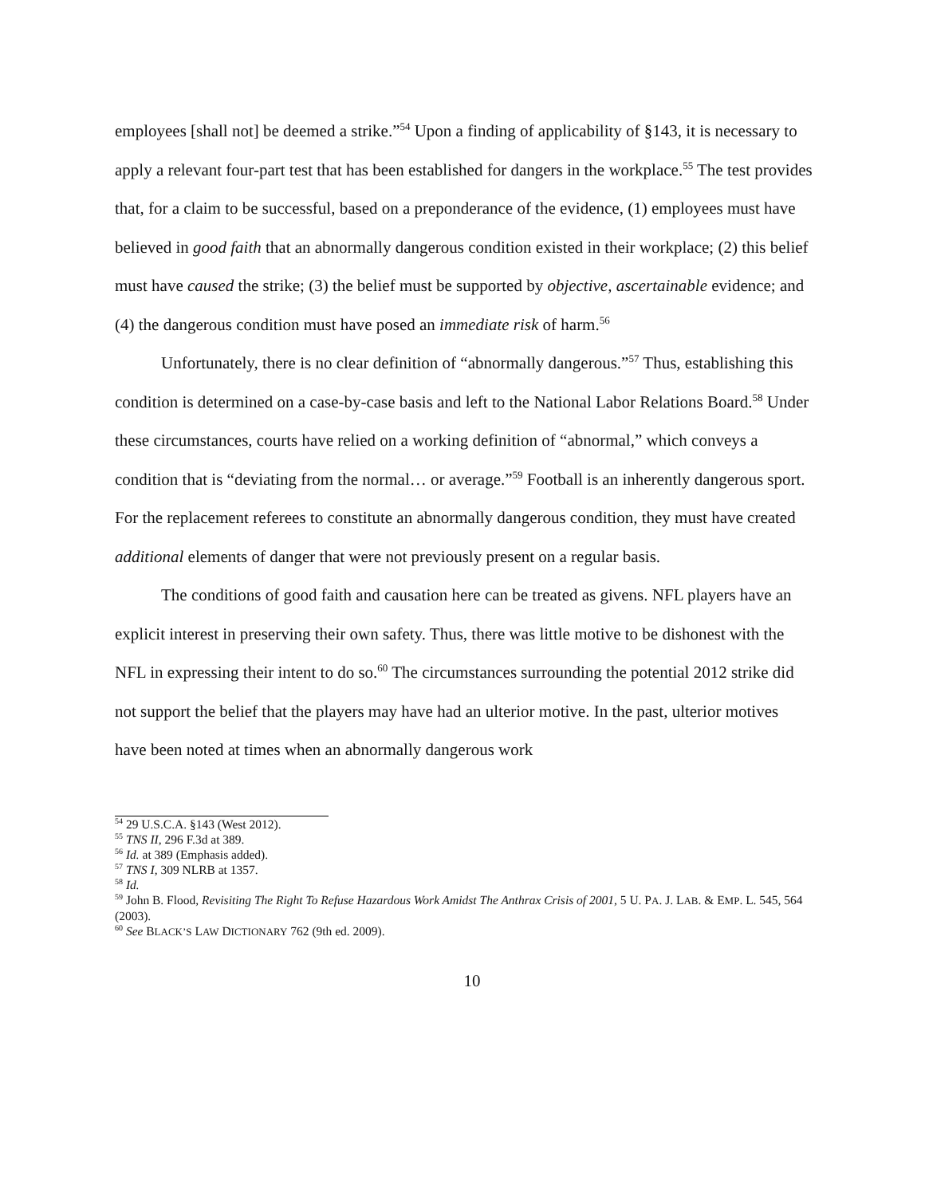employees [shall not] be deemed a strike.”<sup>54</sup> Upon a finding of applicability of §143, it is necessary to apply a relevant four-part test that has been established for dangers in the workplace.<sup>55</sup> The test provides that, for a claim to be successful, based on a preponderance of the evidence, (1) employees must have believed in good faith that an abnormally dangerous condition existed in their workplace; (2) this belief must have caused the strike; (3) the belief must be supported by objective, ascertainable evidence; and (4) the dangerous condition must have posed an immediate risk of harm.<sup>56</sup>
Unfortunately, there is no clear definition of “abnormally dangerous.”<sup>57</sup> Thus, establishing this condition is determined on a case-by-case basis and left to the National Labor Relations Board.<sup>58</sup> Under these circumstances, courts have relied on a working definition of “abnormal,” which conveys a condition that is “deviating from the normal… or average.”<sup>59</sup> Football is an inherently dangerous sport. For the replacement referees to constitute an abnormally dangerous condition, they must have created additional elements of danger that were not previously present on a regular basis.
The conditions of good faith and causation here can be treated as givens. NFL players have an explicit interest in preserving their own safety. Thus, there was little motive to be dishonest with the NFL in expressing their intent to do so.<sup>60</sup> The circumstances surrounding the potential 2012 strike did not support the belief that the players may have had an ulterior motive. In the past, ulterior motives have been noted at times when an abnormally dangerous work
<sup>54</sup> 29 U.S.C.A. §143 (West 2012).
<sup>55</sup> TNS II, 296 F.3d at 389.
<sup>56</sup> Id. at 389 (Emphasis added).
<sup>57</sup> TNS I, 309 NLRB at 1357.
<sup>58</sup> Id.
<sup>59</sup> John B. Flood, Revisiting The Right To Refuse Hazardous Work Amidst The Anthrax Crisis of 2001, 5 U. PA. J. LAB. & EMP. L. 545, 564 (2003).
<sup>60</sup> See BLACK’S LAW DICTIONARY 762 (9th ed. 2009).
10